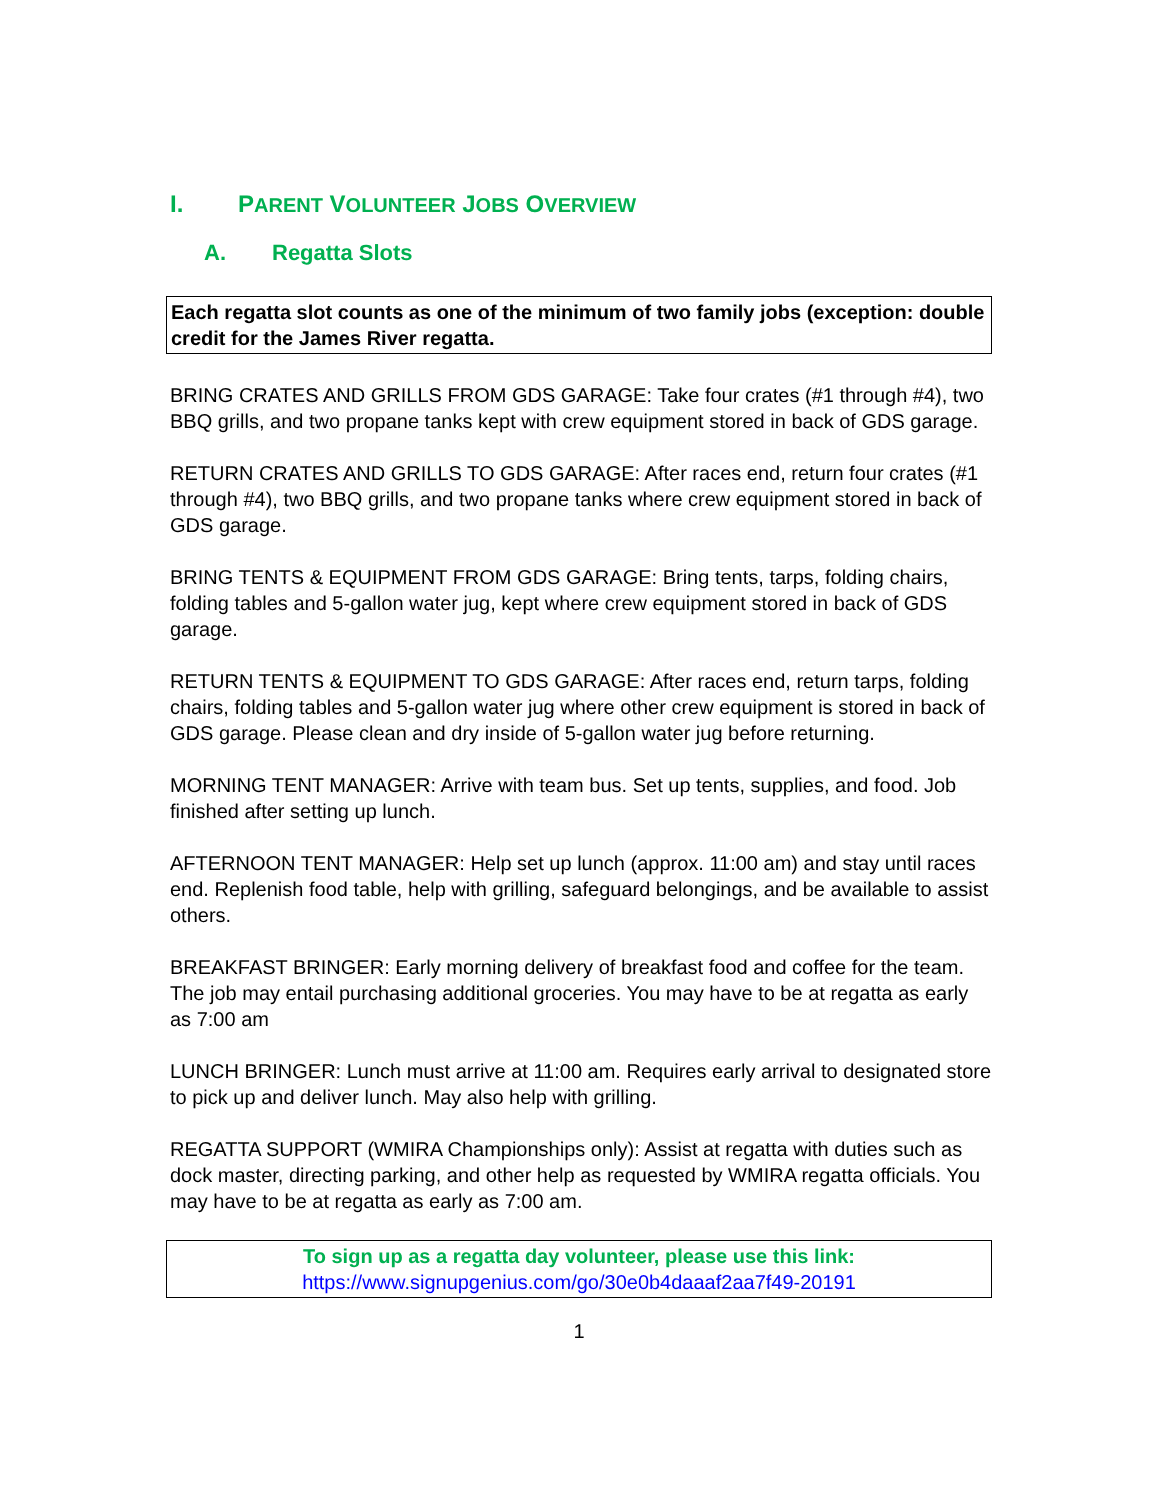I. PARENT VOLUNTEER JOBS OVERVIEW
A. Regatta Slots
Each regatta slot counts as one of the minimum of two family jobs (exception: double credit for the James River regatta.
BRING CRATES AND GRILLS FROM GDS GARAGE: Take four crates (#1 through #4), two BBQ grills, and two propane tanks kept with crew equipment stored in back of GDS garage.
RETURN CRATES AND GRILLS TO GDS GARAGE: After races end, return four crates (#1 through #4), two BBQ grills, and two propane tanks where crew equipment stored in back of GDS garage.
BRING TENTS & EQUIPMENT FROM GDS GARAGE: Bring tents, tarps, folding chairs, folding tables and 5-gallon water jug, kept where crew equipment stored in back of GDS garage.
RETURN TENTS & EQUIPMENT TO GDS GARAGE: After races end, return tarps, folding chairs, folding tables and 5-gallon water jug where other crew equipment is stored in back of GDS garage. Please clean and dry inside of 5-gallon water jug before returning.
MORNING TENT MANAGER: Arrive with team bus. Set up tents, supplies, and food. Job finished after setting up lunch.
AFTERNOON TENT MANAGER: Help set up lunch (approx. 11:00 am) and stay until races end. Replenish food table, help with grilling, safeguard belongings, and be available to assist others.
BREAKFAST BRINGER: Early morning delivery of breakfast food and coffee for the team. The job may entail purchasing additional groceries. You may have to be at regatta as early as 7:00 am
LUNCH BRINGER: Lunch must arrive at 11:00 am. Requires early arrival to designated store to pick up and deliver lunch. May also help with grilling.
REGATTA SUPPORT (WMIRA Championships only): Assist at regatta with duties such as dock master, directing parking, and other help as requested by WMIRA regatta officials. You may have to be at regatta as early as 7:00 am.
To sign up as a regatta day volunteer, please use this link:
https://www.signupgenius.com/go/30e0b4daaaf2aa7f49-20191
1